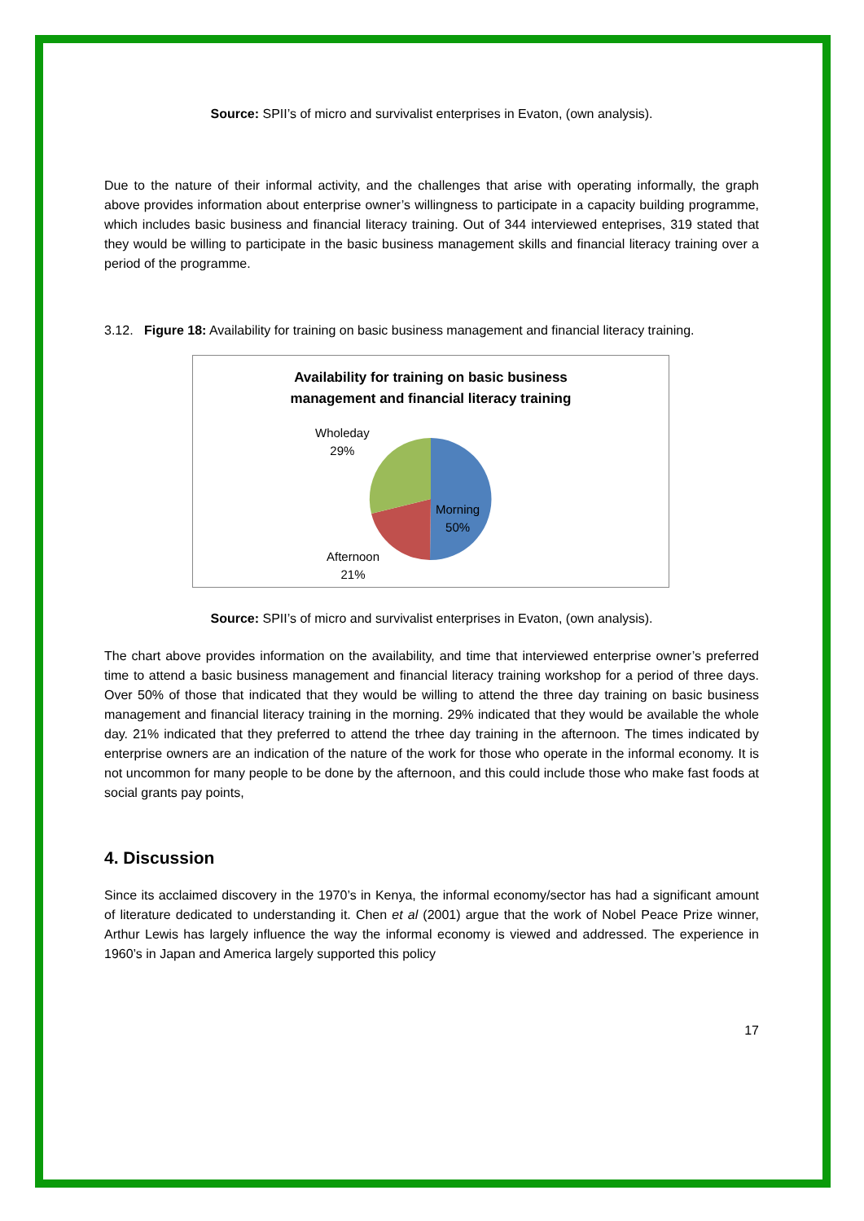Source: SPII’s of micro and survivalist enterprises in Evaton, (own analysis).
Due to the nature of their informal activity, and the challenges that arise with operating informally, the graph above provides information about enterprise owner’s willingness to participate in a capacity building programme, which includes basic business and financial literacy training. Out of 344 interviewed enteprises, 319 stated that they would be willing to participate in the basic business management skills and financial literacy training over a period of the programme.
3.12. Figure 18: Availability for training on basic business management and financial literacy training.
Availability for training on basic business
management and financial literacy training
Wholeday
29%
Morning
50%
Afternoon
21%
Source: SPII’s of micro and survivalist enterprises in Evaton, (own analysis).
The chart above provides information on the availability, and time that interviewed enterprise owner’s preferred time to attend a basic business management and financial literacy training workshop for a period of three days. Over 50% of those that indicated that they would be willing to attend the three day training on basic business management and financial literacy training in the morning. 29% indicated that they would be available the whole day. 21% indicated that they preferred to attend the trhee day training in the afternoon. The times indicated by enterprise owners are an indication of the nature of the work for those who operate in the informal economy. It is not uncommon for many people to be done by the afternoon, and this could include those who make fast foods at social grants pay points,
4. Discussion
Since its acclaimed discovery in the 1970’s in Kenya, the informal economy/sector has had a significant amount of literature dedicated to understanding it. Chen et al (2001) argue that the work of Nobel Peace Prize winner, Arthur Lewis has largely influence the way the informal economy is viewed and addressed. The experience in 1960’s in Japan and America largely supported this policy
17